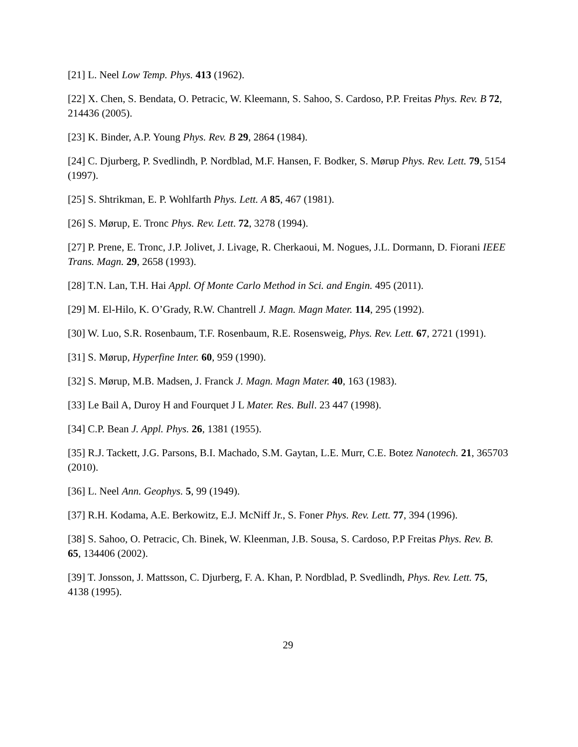[21] L. Neel Low Temp. Phys. 413 (1962).
[22] X. Chen, S. Bendata, O. Petracic, W. Kleemann, S. Sahoo, S. Cardoso, P.P. Freitas Phys. Rev. B 72, 214436 (2005).
[23] K. Binder, A.P. Young Phys. Rev. B 29, 2864 (1984).
[24] C. Djurberg, P. Svedlindh, P. Nordblad, M.F. Hansen, F. Bodker, S. Mørup Phys. Rev. Lett. 79, 5154 (1997).
[25] S. Shtrikman, E. P. Wohlfarth Phys. Lett. A 85, 467 (1981).
[26] S. Mørup, E. Tronc Phys. Rev. Lett. 72, 3278 (1994).
[27] P. Prene, E. Tronc, J.P. Jolivet, J. Livage, R. Cherkaoui, M. Nogues, J.L. Dormann, D. Fiorani IEEE Trans. Magn. 29, 2658 (1993).
[28] T.N. Lan, T.H. Hai Appl. Of Monte Carlo Method in Sci. and Engin. 495 (2011).
[29] M. El-Hilo, K. O’Grady, R.W. Chantrell J. Magn. Magn Mater. 114, 295 (1992).
[30] W. Luo, S.R. Rosenbaum, T.F. Rosenbaum, R.E. Rosensweig, Phys. Rev. Lett. 67, 2721 (1991).
[31] S. Mørup, Hyperfine Inter. 60, 959 (1990).
[32] S. Mørup, M.B. Madsen, J. Franck J. Magn. Magn Mater. 40, 163 (1983).
[33] Le Bail A, Duroy H and Fourquet J L Mater. Res. Bull. 23 447 (1998).
[34] C.P. Bean J. Appl. Phys. 26, 1381 (1955).
[35] R.J. Tackett, J.G. Parsons, B.I. Machado, S.M. Gaytan, L.E. Murr, C.E. Botez Nanotech. 21, 365703 (2010).
[36] L. Neel Ann. Geophys. 5, 99 (1949).
[37] R.H. Kodama, A.E. Berkowitz, E.J. McNiff Jr., S. Foner Phys. Rev. Lett. 77, 394 (1996).
[38] S. Sahoo, O. Petracic, Ch. Binek, W. Kleenman, J.B. Sousa, S. Cardoso, P.P Freitas Phys. Rev. B. 65, 134406 (2002).
[39] T. Jonsson, J. Mattsson, C. Djurberg, F. A. Khan, P. Nordblad, P. Svedlindh, Phys. Rev. Lett. 75, 4138 (1995).
29